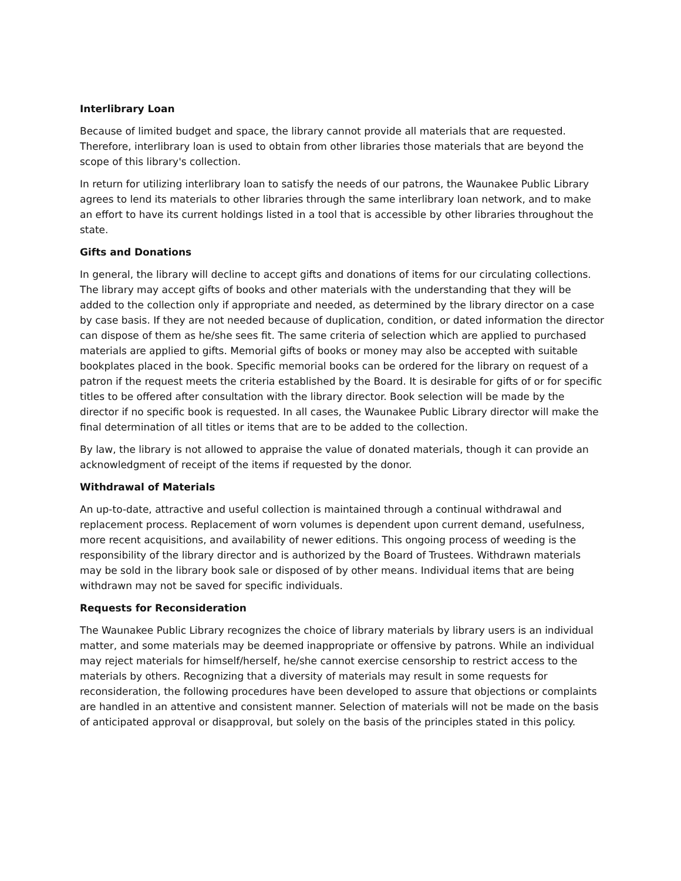Interlibrary Loan
Because of limited budget and space, the library cannot provide all materials that are requested. Therefore, interlibrary loan is used to obtain from other libraries those materials that are beyond the scope of this library's collection.
In return for utilizing interlibrary loan to satisfy the needs of our patrons, the Waunakee Public Library agrees to lend its materials to other libraries through the same interlibrary loan network, and to make an effort to have its current holdings listed in a tool that is accessible by other libraries throughout the state.
Gifts and Donations
In general, the library will decline to accept gifts and donations of items for our circulating collections. The library may accept gifts of books and other materials with the understanding that they will be added to the collection only if appropriate and needed, as determined by the library director on a case by case basis. If they are not needed because of duplication, condition, or dated information the director can dispose of them as he/she sees fit. The same criteria of selection which are applied to purchased materials are applied to gifts. Memorial gifts of books or money may also be accepted with suitable bookplates placed in the book. Specific memorial books can be ordered for the library on request of a patron if the request meets the criteria established by the Board. It is desirable for gifts of or for specific titles to be offered after consultation with the library director. Book selection will be made by the director if no specific book is requested. In all cases, the Waunakee Public Library director will make the final determination of all titles or items that are to be added to the collection.
By law, the library is not allowed to appraise the value of donated materials, though it can provide an acknowledgment of receipt of the items if requested by the donor.
Withdrawal of Materials
An up-to-date, attractive and useful collection is maintained through a continual withdrawal and replacement process. Replacement of worn volumes is dependent upon current demand, usefulness, more recent acquisitions, and availability of newer editions. This ongoing process of weeding is the responsibility of the library director and is authorized by the Board of Trustees. Withdrawn materials may be sold in the library book sale or disposed of by other means. Individual items that are being withdrawn may not be saved for specific individuals.
Requests for Reconsideration
The Waunakee Public Library recognizes the choice of library materials by library users is an individual matter, and some materials may be deemed inappropriate or offensive by patrons. While an individual may reject materials for himself/herself, he/she cannot exercise censorship to restrict access to the materials by others. Recognizing that a diversity of materials may result in some requests for reconsideration, the following procedures have been developed to assure that objections or complaints are handled in an attentive and consistent manner. Selection of materials will not be made on the basis of anticipated approval or disapproval, but solely on the basis of the principles stated in this policy.